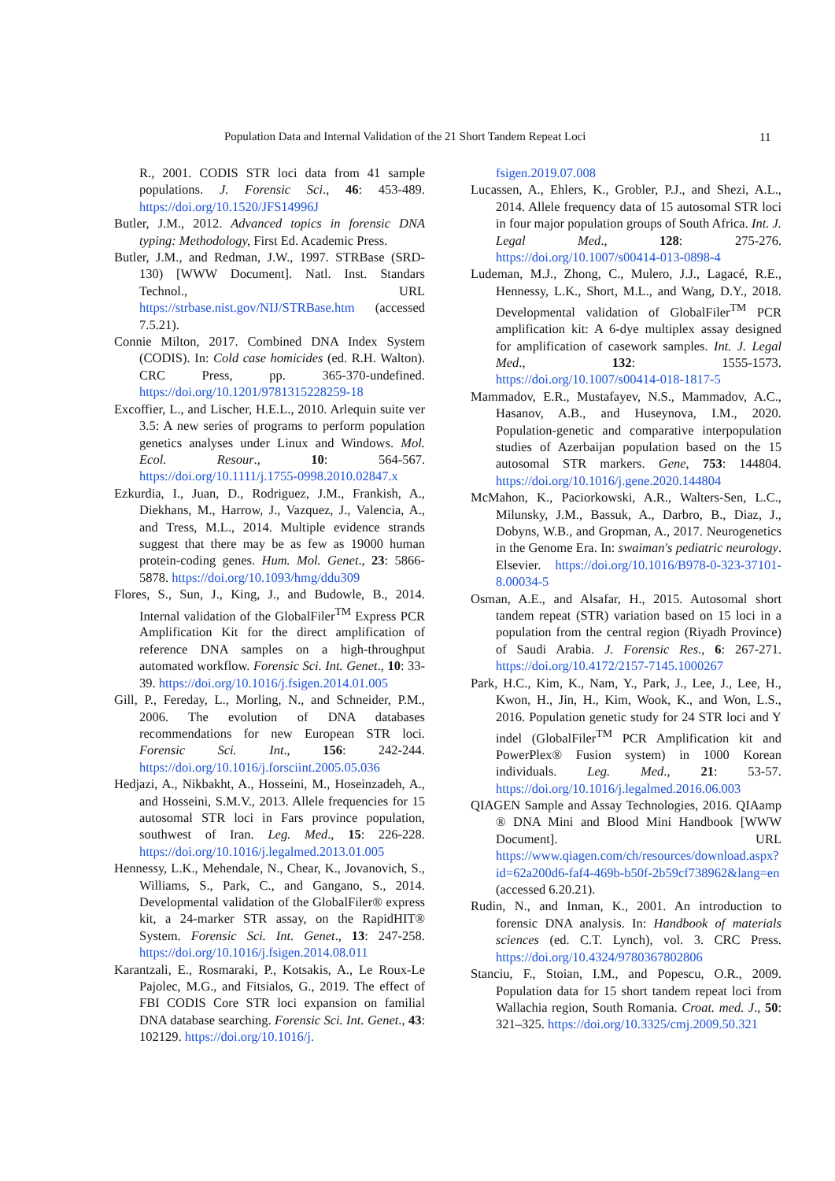Population Data and Internal Validation of the 21 Short Tandem Repeat Loci 11
R., 2001. CODIS STR loci data from 41 sample populations. J. Forensic Sci., 46: 453-489. https://doi.org/10.1520/JFS14996J
Butler, J.M., 2012. Advanced topics in forensic DNA typing: Methodology, First Ed. Academic Press.
Butler, J.M., and Redman, J.W., 1997. STRBase (SRD-130) [WWW Document]. Natl. Inst. Standars Technol., URL https://strbase.nist.gov/NIJ/STRBase.htm (accessed 7.5.21).
Connie Milton, 2017. Combined DNA Index System (CODIS). In: Cold case homicides (ed. R.H. Walton). CRC Press, pp. 365-370-undefined. https://doi.org/10.1201/9781315228259-18
Excoffier, L., and Lischer, H.E.L., 2010. Arlequin suite ver 3.5: A new series of programs to perform population genetics analyses under Linux and Windows. Mol. Ecol. Resour., 10: 564-567. https://doi.org/10.1111/j.1755-0998.2010.02847.x
Ezkurdia, I., Juan, D., Rodriguez, J.M., Frankish, A., Diekhans, M., Harrow, J., Vazquez, J., Valencia, A., and Tress, M.L., 2014. Multiple evidence strands suggest that there may be as few as 19000 human protein-coding genes. Hum. Mol. Genet., 23: 5866-5878. https://doi.org/10.1093/hmg/ddu309
Flores, S., Sun, J., King, J., and Budowle, B., 2014. Internal validation of the GlobalFiler<sup>TM</sup> Express PCR Amplification Kit for the direct amplification of reference DNA samples on a high-throughput automated workflow. Forensic Sci. Int. Genet., 10: 33-39. https://doi.org/10.1016/j.fsigen.2014.01.005
Gill, P., Fereday, L., Morling, N., and Schneider, P.M., 2006. The evolution of DNA databases recommendations for new European STR loci. Forensic Sci. Int., 156: 242-244. https://doi.org/10.1016/j.forsciint.2005.05.036
Hedjazi, A., Nikbakht, A., Hosseini, M., Hoseinzadeh, A., and Hosseini, S.M.V., 2013. Allele frequencies for 15 autosomal STR loci in Fars province population, southwest of Iran. Leg. Med., 15: 226-228. https://doi.org/10.1016/j.legalmed.2013.01.005
Hennessy, L.K., Mehendale, N., Chear, K., Jovanovich, S., Williams, S., Park, C., and Gangano, S., 2014. Developmental validation of the GlobalFiler® express kit, a 24-marker STR assay, on the RapidHIT® System. Forensic Sci. Int. Genet., 13: 247-258. https://doi.org/10.1016/j.fsigen.2014.08.011
Karantzali, E., Rosmaraki, P., Kotsakis, A., Le Roux-Le Pajolec, M.G., and Fitsialos, G., 2019. The effect of FBI CODIS Core STR loci expansion on familial DNA database searching. Forensic Sci. Int. Genet., 43: 102129. https://doi.org/10.1016/j.
fsigen.2019.07.008
Lucassen, A., Ehlers, K., Grobler, P.J., and Shezi, A.L., 2014. Allele frequency data of 15 autosomal STR loci in four major population groups of South Africa. Int. J. Legal Med., 128: 275-276. https://doi.org/10.1007/s00414-013-0898-4
Ludeman, M.J., Zhong, C., Mulero, J.J., Lagacé, R.E., Hennessy, L.K., Short, M.L., and Wang, D.Y., 2018. Developmental validation of GlobalFiler<sup>TM</sup> PCR amplification kit: A 6-dye multiplex assay designed for amplification of casework samples. Int. J. Legal Med., 132: 1555-1573. https://doi.org/10.1007/s00414-018-1817-5
Mammadov, E.R., Mustafayev, N.S., Mammadov, A.C., Hasanov, A.B., and Huseynova, I.M., 2020. Population-genetic and comparative interpopulation studies of Azerbaijan population based on the 15 autosomal STR markers. Gene, 753: 144804. https://doi.org/10.1016/j.gene.2020.144804
McMahon, K., Paciorkowski, A.R., Walters-Sen, L.C., Milunsky, J.M., Bassuk, A., Darbro, B., Diaz, J., Dobyns, W.B., and Gropman, A., 2017. Neurogenetics in the Genome Era. In: swaiman's pediatric neurology. Elsevier. https://doi.org/10.1016/B978-0-323-37101-8.00034-5
Osman, A.E., and Alsafar, H., 2015. Autosomal short tandem repeat (STR) variation based on 15 loci in a population from the central region (Riyadh Province) of Saudi Arabia. J. Forensic Res., 6: 267-271. https://doi.org/10.4172/2157-7145.1000267
Park, H.C., Kim, K., Nam, Y., Park, J., Lee, J., Lee, H., Kwon, H., Jin, H., Kim, Wook, K., and Won, L.S., 2016. Population genetic study for 24 STR loci and Y indel (GlobalFiler<sup>TM</sup> PCR Amplification kit and PowerPlex® Fusion system) in 1000 Korean individuals. Leg. Med., 21: 53-57. https://doi.org/10.1016/j.legalmed.2016.06.003
QIAGEN Sample and Assay Technologies, 2016. QIAamp ® DNA Mini and Blood Mini Handbook [WWW Document]. URL https://www.qiagen.com/ch/resources/download.aspx?id=62a200d6-faf4-469b-b50f-2b59cf738962&lang=en (accessed 6.20.21).
Rudin, N., and Inman, K., 2001. An introduction to forensic DNA analysis. In: Handbook of materials sciences (ed. C.T. Lynch), vol. 3. CRC Press. https://doi.org/10.4324/9780367802806
Stanciu, F., Stoian, I.M., and Popescu, O.R., 2009. Population data for 15 short tandem repeat loci from Wallachia region, South Romania. Croat. med. J., 50: 321–325. https://doi.org/10.3325/cmj.2009.50.321